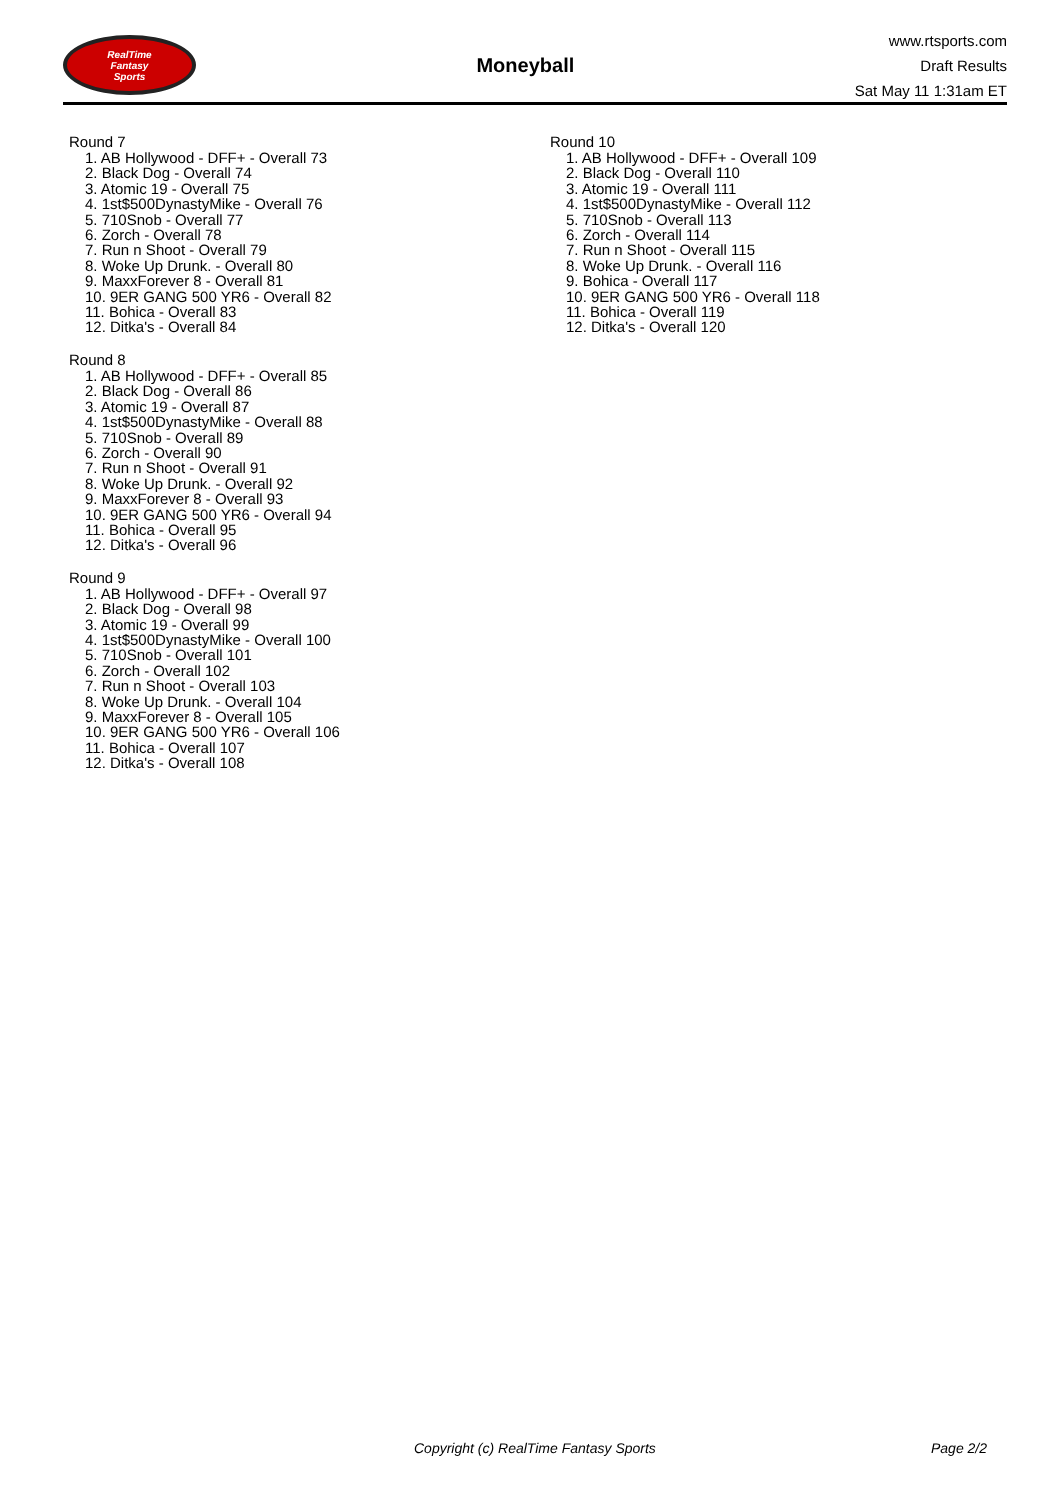RealTime
Fantasy
Sports
Moneyball
www.rtsports.com
Draft Results
Sat May 11 1:31am ET
Round 7
1. AB Hollywood - DFF+ - Overall 73
2. Black Dog - Overall 74
3. Atomic 19 - Overall 75
4. 1st$500DynastyMike - Overall 76
5. 710Snob - Overall 77
6. Zorch - Overall 78
7. Run n Shoot - Overall 79
8. Woke Up Drunk. - Overall 80
9. MaxxForever 8 - Overall 81
10. 9ER GANG 500 YR6 - Overall 82
11. Bohica - Overall 83
12. Ditka's - Overall 84
Round 8
1. AB Hollywood - DFF+ - Overall 85
2. Black Dog - Overall 86
3. Atomic 19 - Overall 87
4. 1st$500DynastyMike - Overall 88
5. 710Snob - Overall 89
6. Zorch - Overall 90
7. Run n Shoot - Overall 91
8. Woke Up Drunk. - Overall 92
9. MaxxForever 8 - Overall 93
10. 9ER GANG 500 YR6 - Overall 94
11. Bohica - Overall 95
12. Ditka's - Overall 96
Round 9
1. AB Hollywood - DFF+ - Overall 97
2. Black Dog - Overall 98
3. Atomic 19 - Overall 99
4. 1st$500DynastyMike - Overall 100
5. 710Snob - Overall 101
6. Zorch - Overall 102
7. Run n Shoot - Overall 103
8. Woke Up Drunk. - Overall 104
9. MaxxForever 8 - Overall 105
10. 9ER GANG 500 YR6 - Overall 106
11. Bohica - Overall 107
12. Ditka's - Overall 108
Round 10
1. AB Hollywood - DFF+ - Overall 109
2. Black Dog - Overall 110
3. Atomic 19 - Overall 111
4. 1st$500DynastyMike - Overall 112
5. 710Snob - Overall 113
6. Zorch - Overall 114
7. Run n Shoot - Overall 115
8. Woke Up Drunk. - Overall 116
9. Bohica - Overall 117
10. 9ER GANG 500 YR6 - Overall 118
11. Bohica - Overall 119
12. Ditka's - Overall 120
Copyright (c) RealTime Fantasy Sports Page 2/2